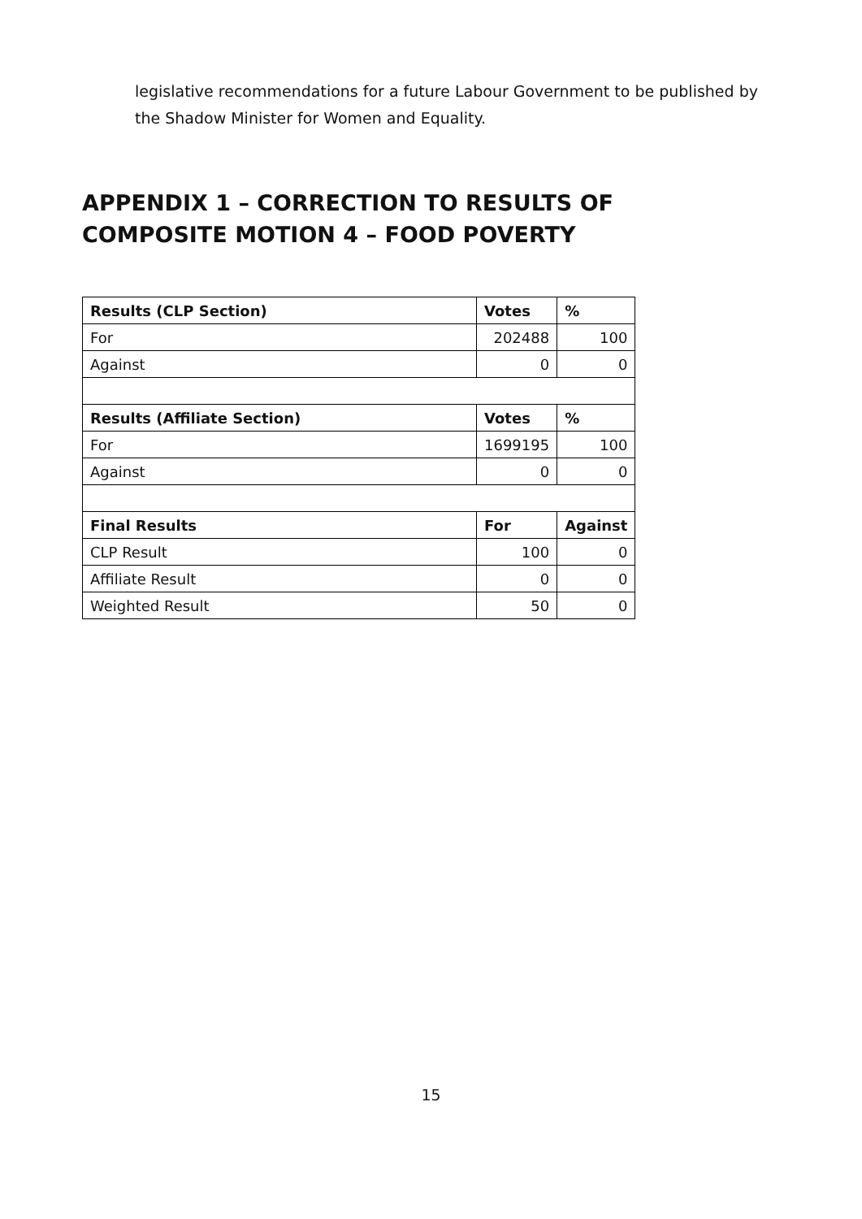legislative recommendations for a future Labour Government to be published by the Shadow Minister for Women and Equality.
APPENDIX 1 – CORRECTION TO RESULTS OF COMPOSITE MOTION 4 – FOOD POVERTY
| Results (CLP Section) | Votes | % |
| --- | --- | --- |
| For | 202488 | 100 |
| Against | 0 | 0 |
| Results (Affiliate Section) | Votes | % |
| For | 1699195 | 100 |
| Against | 0 | 0 |
| Final Results | For | Against |
| CLP Result | 100 | 0 |
| Affiliate Result | 0 | 0 |
| Weighted Result | 50 | 0 |
15